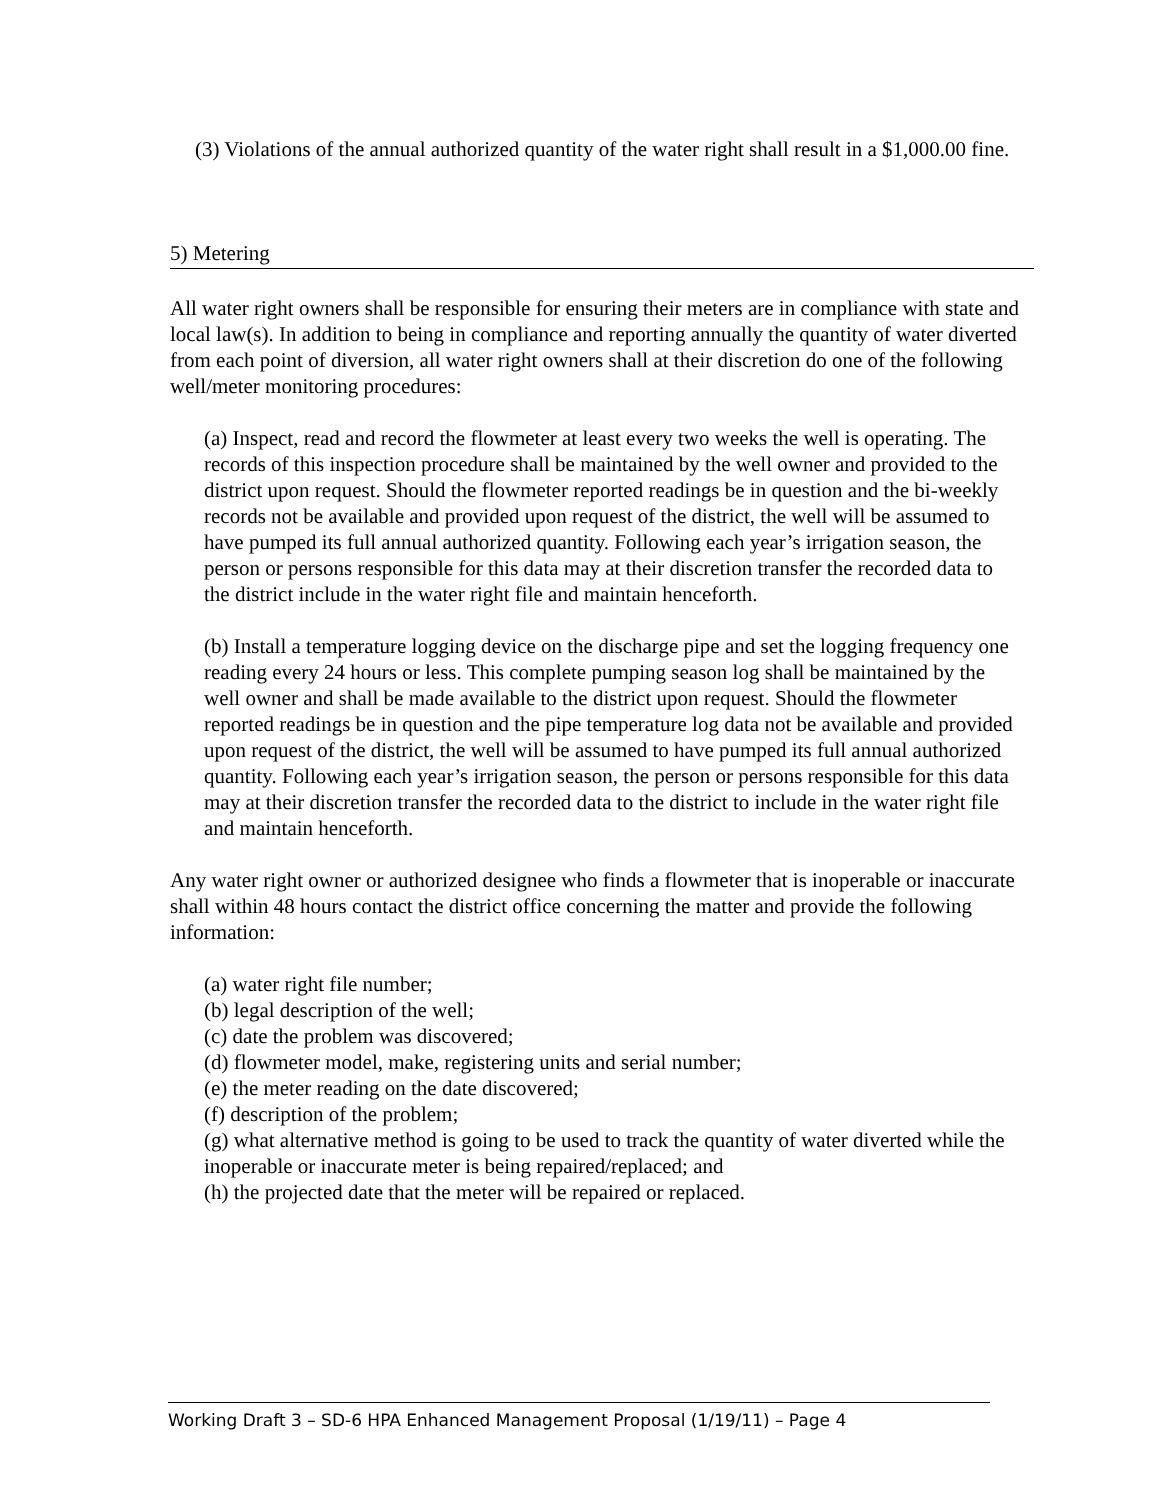(3) Violations of the annual authorized quantity of the water right shall result in a $1,000.00 fine.
5) Metering
All water right owners shall be responsible for ensuring their meters are in compliance with state and local law(s). In addition to being in compliance and reporting annually the quantity of water diverted from each point of diversion, all water right owners shall at their discretion do one of the following well/meter monitoring procedures:
(a) Inspect, read and record the flowmeter at least every two weeks the well is operating. The records of this inspection procedure shall be maintained by the well owner and provided to the district upon request. Should the flowmeter reported readings be in question and the bi-weekly records not be available and provided upon request of the district, the well will be assumed to have pumped its full annual authorized quantity. Following each year’s irrigation season, the person or persons responsible for this data may at their discretion transfer the recorded data to the district include in the water right file and maintain henceforth.
(b) Install a temperature logging device on the discharge pipe and set the logging frequency one reading every 24 hours or less. This complete pumping season log shall be maintained by the well owner and shall be made available to the district upon request. Should the flowmeter reported readings be in question and the pipe temperature log data not be available and provided upon request of the district, the well will be assumed to have pumped its full annual authorized quantity. Following each year’s irrigation season, the person or persons responsible for this data may at their discretion transfer the recorded data to the district to include in the water right file and maintain henceforth.
Any water right owner or authorized designee who finds a flowmeter that is inoperable or inaccurate shall within 48 hours contact the district office concerning the matter and provide the following information:
(a) water right file number;
(b) legal description of the well;
(c) date the problem was discovered;
(d) flowmeter model, make, registering units and serial number;
(e) the meter reading on the date discovered;
(f) description of the problem;
(g) what alternative method is going to be used to track the quantity of water diverted while the inoperable or inaccurate meter is being repaired/replaced; and
(h) the projected date that the meter will be repaired or replaced.
Working Draft 3 – SD-6 HPA Enhanced Management Proposal (1/19/11) – Page 4